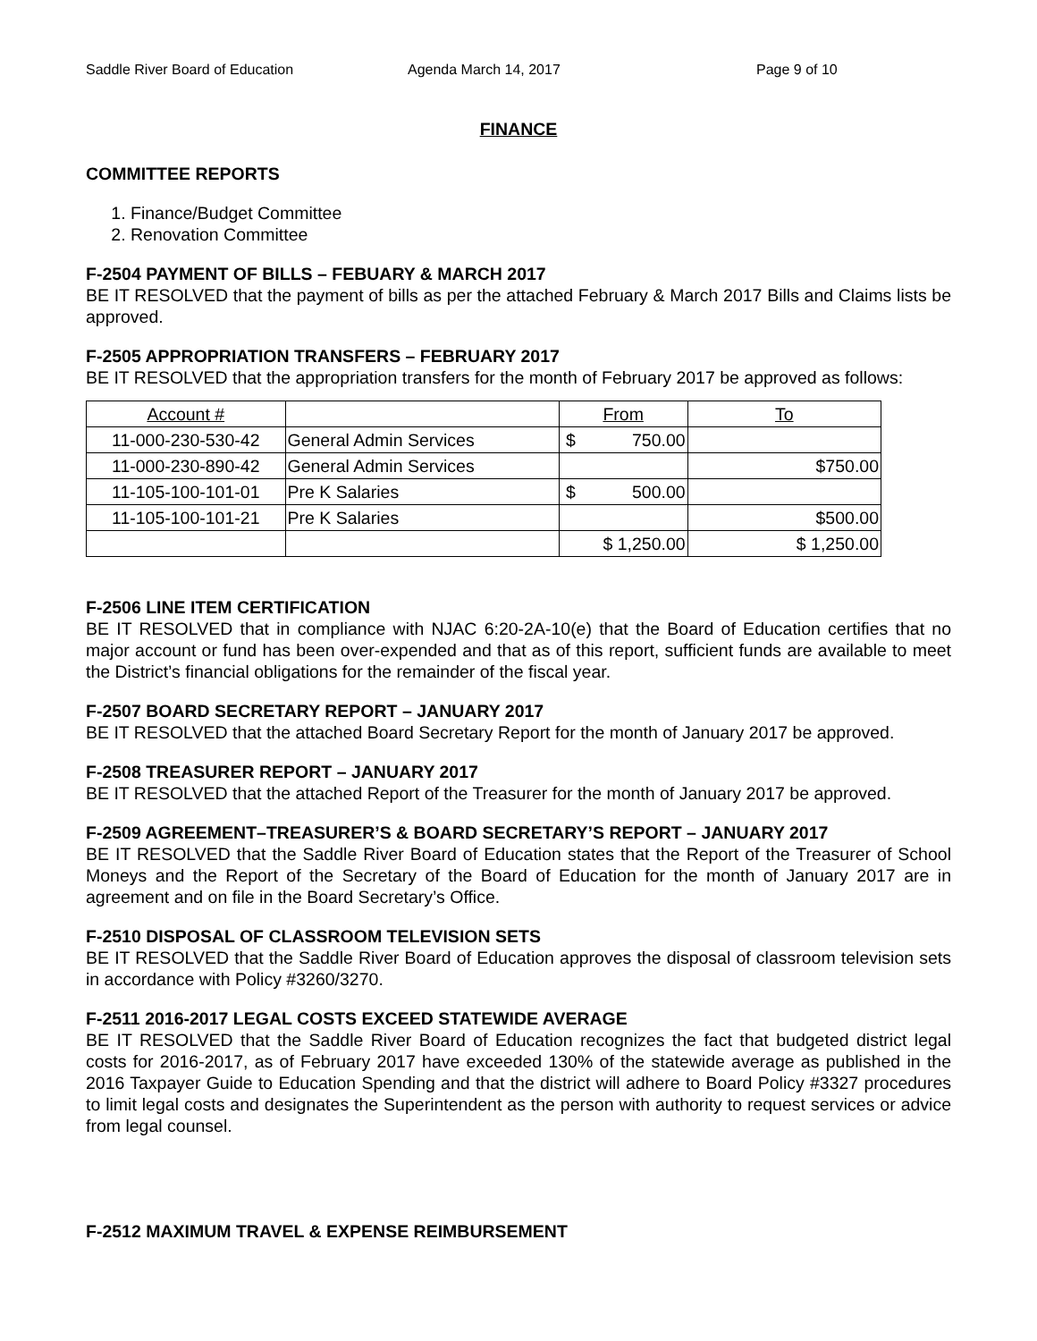Saddle River Board of Education Agenda March 14, 2017 Page 9 of 10
FINANCE
COMMITTEE REPORTS
1. Finance/Budget Committee
2. Renovation Committee
F-2504 PAYMENT OF BILLS – FEBUARY & MARCH 2017
BE IT RESOLVED that the payment of bills as per the attached February & March 2017 Bills and Claims lists be approved.
F-2505 APPROPRIATION TRANSFERS – FEBRUARY 2017
BE IT RESOLVED that the appropriation transfers for the month of February 2017 be approved as follows:
| Account # | | From | To |
| 11-000-230-530-42 | General Admin Services | $ 750.00 | |
| 11-000-230-890-42 | General Admin Services | | $ 750.00 |
| 11-105-100-101-01 | Pre K Salaries | $ 500.00 | |
| 11-105-100-101-21 | Pre K Salaries | | $ 500.00 |
| | | $ 1,250.00 | $ 1,250.00 |
F-2506 LINE ITEM CERTIFICATION
BE IT RESOLVED that in compliance with NJAC 6:20-2A-10(e) that the Board of Education certifies that no major account or fund has been over-expended and that as of this report, sufficient funds are available to meet the District’s financial obligations for the remainder of the fiscal year.
F-2507 BOARD SECRETARY REPORT – JANUARY 2017
BE IT RESOLVED that the attached Board Secretary Report for the month of January 2017 be approved.
F-2508 TREASURER REPORT – JANUARY 2017
BE IT RESOLVED that the attached Report of the Treasurer for the month of January 2017 be approved.
F-2509 AGREEMENT–TREASURER’S & BOARD SECRETARY’S REPORT – JANUARY 2017
BE IT RESOLVED that the Saddle River Board of Education states that the Report of the Treasurer of School Moneys and the Report of the Secretary of the Board of Education for the month of January 2017 are in agreement and on file in the Board Secretary’s Office.
F-2510 DISPOSAL OF CLASSROOM TELEVISION SETS
BE IT RESOLVED that the Saddle River Board of Education approves the disposal of classroom television sets in accordance with Policy #3260/3270.
F-2511 2016-2017 LEGAL COSTS EXCEED STATEWIDE AVERAGE
BE IT RESOLVED that the Saddle River Board of Education recognizes the fact that budgeted district legal costs for 2016-2017, as of February 2017 have exceeded 130% of the statewide average as published in the 2016 Taxpayer Guide to Education Spending and that the district will adhere to Board Policy #3327 procedures to limit legal costs and designates the Superintendent as the person with authority to request services or advice from legal counsel.
F-2512 MAXIMUM TRAVEL & EXPENSE REIMBURSEMENT